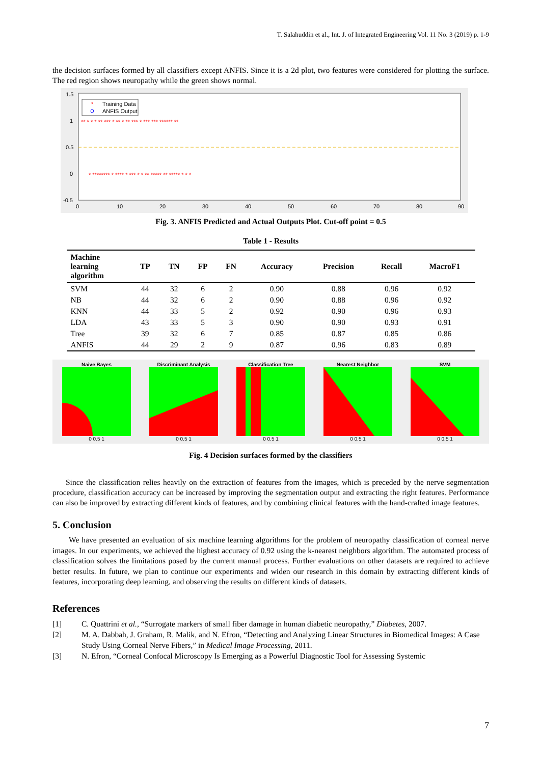T. Salahuddin et al., Int. J. of Integrated Engineering Vol. 11 No. 3 (2019) p. 1-9
the decision surfaces formed by all classifiers except ANFIS. Since it is a 2d plot, two features were considered for plotting the surface. The red region shows neuropathy while the green shows normal.
Training Data
ANFIS Output
*
1.5
1
0.5
0
-0.5
0
10
20
30
40
50
60
70
80
90
** * * * ** *** * ** * ** *** * *** *** ****** **
* ******** * **** * *** * * ** ***** ** ***** * * *
Fig. 3. ANFIS Predicted and Actual Outputs Plot. Cut-off point = 0.5
Table 1 - Results
| Machine learning algorithm | TP | TN | FP | FN | Accuracy | Precision | Recall | MacroF1 |
| --- | --- | --- | --- | --- | --- | --- | --- | --- |
| SVM | 44 | 32 | 6 | 2 | 0.90 | 0.88 | 0.96 | 0.92 |
| NB | 44 | 32 | 6 | 2 | 0.90 | 0.88 | 0.96 | 0.92 |
| KNN | 44 | 33 | 5 | 2 | 0.92 | 0.90 | 0.96 | 0.93 |
| LDA | 43 | 33 | 5 | 3 | 0.90 | 0.90 | 0.93 | 0.91 |
| Tree | 39 | 32 | 6 | 7 | 0.85 | 0.87 | 0.85 | 0.86 |
| ANFIS | 44 | 29 | 2 | 9 | 0.87 | 0.96 | 0.83 | 0.89 |
Naive Bayes0 0.5 1 Discriminant Analysis0 0.5 1 Classification Tree0 0.5 1 Nearest Neighbor0 0.5 1 SVM0 0.5 1
Fig. 4 Decision surfaces formed by the classifiers
Since the classification relies heavily on the extraction of features from the images, which is preceded by the nerve segmentation procedure, classification accuracy can be increased by improving the segmentation output and extracting the right features. Performance can also be improved by extracting different kinds of features, and by combining clinical features with the hand-crafted image features.
5. Conclusion
We have presented an evaluation of six machine learning algorithms for the problem of neuropathy classification of corneal nerve images. In our experiments, we achieved the highest accuracy of 0.92 using the k-nearest neighbors algorithm. The automated process of classification solves the limitations posed by the current manual process. Further evaluations on other datasets are required to achieve better results. In future, we plan to continue our experiments and widen our research in this domain by extracting different kinds of features, incorporating deep learning, and observing the results on different kinds of datasets.
References
[1] C. Quattrini et al., “Surrogate markers of small fiber damage in human diabetic neuropathy,” Diabetes, 2007.
[2] M. A. Dabbah, J. Graham, R. Malik, and N. Efron, “Detecting and Analyzing Linear Structures in Biomedical Images: A Case Study Using Corneal Nerve Fibers,” in Medical Image Processing, 2011.
[3] N. Efron, “Corneal Confocal Microscopy Is Emerging as a Powerful Diagnostic Tool for Assessing Systemic
7